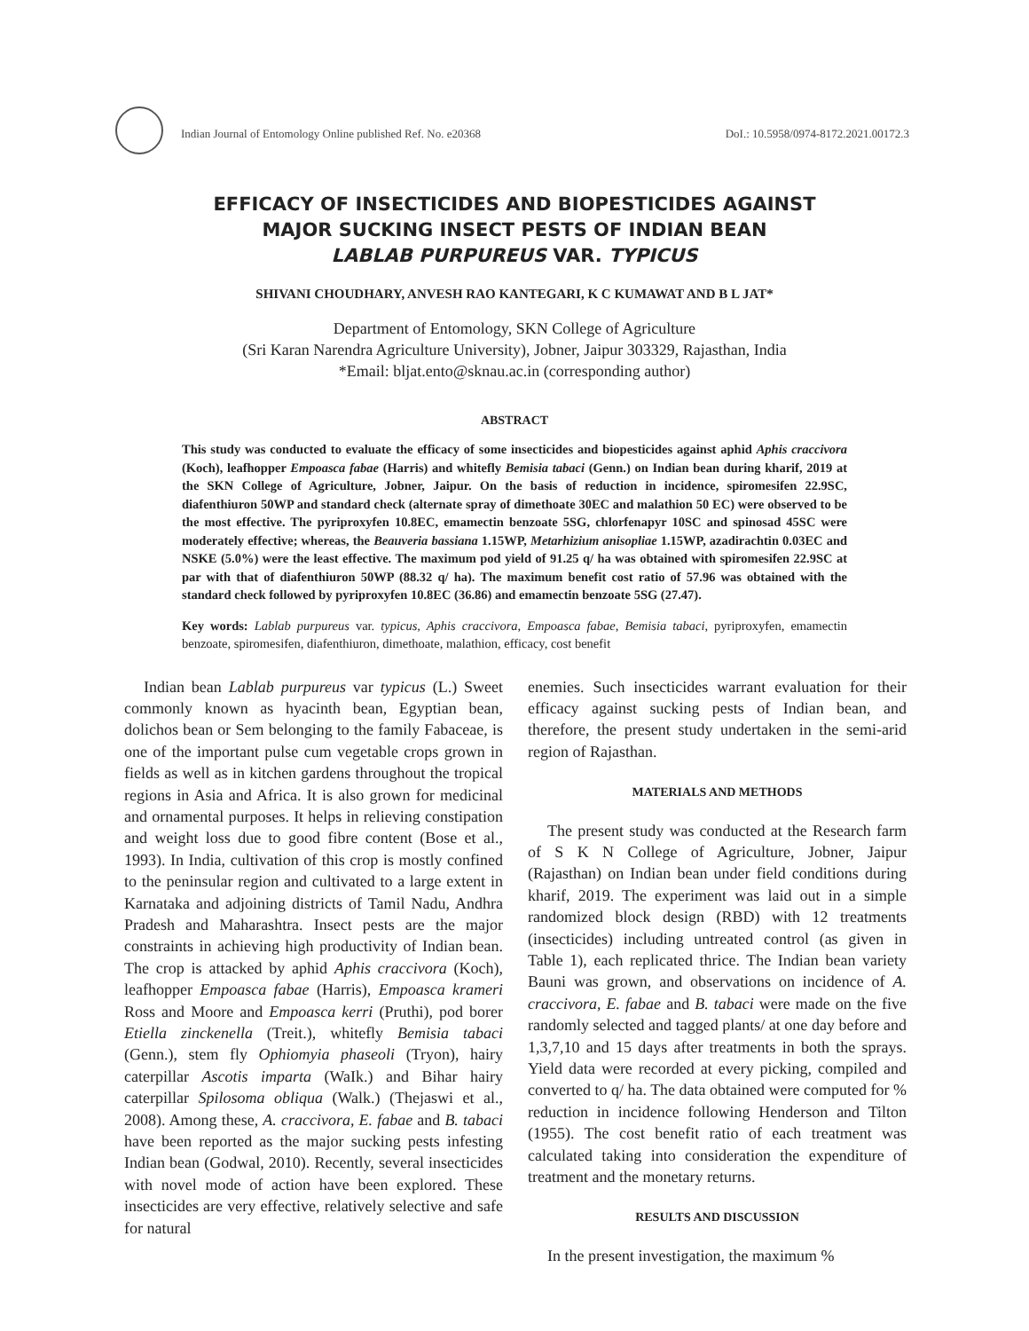Indian Journal of Entomology Online published Ref. No. e20368 DoI.: 10.5958/0974-8172.2021.00172.3
EFFICACY OF INSECTICIDES AND BIOPESTICIDES AGAINST
MAJOR SUCKING INSECT PESTS OF INDIAN BEAN
LABLAB PURPUREUS VAR. TYPICUS
SHIVANI CHOUDHARY, ANVESH RAO KANTEGARI, K C KUMAWAT AND B L JAT*
Department of Entomology, SKN College of Agriculture
(Sri Karan Narendra Agriculture University), Jobner, Jaipur 303329, Rajasthan, India
*Email: bljat.ento@sknau.ac.in (corresponding author)
ABSTRACT
This study was conducted to evaluate the efficacy of some insecticides and biopesticides against aphid Aphis craccivora (Koch), leafhopper Empoasca fabae (Harris) and whitefly Bemisia tabaci (Genn.) on Indian bean during kharif, 2019 at the SKN College of Agriculture, Jobner, Jaipur. On the basis of reduction in incidence, spiromesifen 22.9SC, diafenthiuron 50WP and standard check (alternate spray of dimethoate 30EC and malathion 50 EC) were observed to be the most effective. The pyriproxyfen 10.8EC, emamectin benzoate 5SG, chlorfenapyr 10SC and spinosad 45SC were moderately effective; whereas, the Beauveria bassiana 1.15WP, Metarhizium anisopliae 1.15WP, azadirachtin 0.03EC and NSKE (5.0%) were the least effective. The maximum pod yield of 91.25 q/ ha was obtained with spiromesifen 22.9SC at par with that of diafenthiuron 50WP (88.32 q/ ha). The maximum benefit cost ratio of 57.96 was obtained with the standard check followed by pyriproxyfen 10.8EC (36.86) and emamectin benzoate 5SG (27.47).
Key words: Lablab purpureus var. typicus, Aphis craccivora, Empoasca fabae, Bemisia tabaci, pyriproxyfen, emamectin benzoate, spiromesifen, diafenthiuron, dimethoate, malathion, efficacy, cost benefit
Indian bean Lablab purpureus var typicus (L.) Sweet commonly known as hyacinth bean, Egyptian bean, dolichos bean or Sem belonging to the family Fabaceae, is one of the important pulse cum vegetable crops grown in fields as well as in kitchen gardens throughout the tropical regions in Asia and Africa. It is also grown for medicinal and ornamental purposes. It helps in relieving constipation and weight loss due to good fibre content (Bose et al., 1993). In India, cultivation of this crop is mostly confined to the peninsular region and cultivated to a large extent in Karnataka and adjoining districts of Tamil Nadu, Andhra Pradesh and Maharashtra. Insect pests are the major constraints in achieving high productivity of Indian bean. The crop is attacked by aphid Aphis craccivora (Koch), leafhopper Empoasca fabae (Harris), Empoasca krameri Ross and Moore and Empoasca kerri (Pruthi), pod borer Etiella zinckenella (Treit.), whitefly Bemisia tabaci (Genn.), stem fly Ophiomyia phaseoli (Tryon), hairy caterpillar Ascotis imparta (WaIk.) and Bihar hairy caterpillar Spilosoma obliqua (Walk.) (Thejaswi et al., 2008). Among these, A. craccivora, E. fabae and B. tabaci have been reported as the major sucking pests infesting Indian bean (Godwal, 2010). Recently, several insecticides with novel mode of action have been explored. These insecticides are very effective, relatively selective and safe for natural
enemies. Such insecticides warrant evaluation for their efficacy against sucking pests of Indian bean, and therefore, the present study undertaken in the semi-arid region of Rajasthan.
MATERIALS AND METHODS
The present study was conducted at the Research farm of S K N College of Agriculture, Jobner, Jaipur (Rajasthan) on Indian bean under field conditions during kharif, 2019. The experiment was laid out in a simple randomized block design (RBD) with 12 treatments (insecticides) including untreated control (as given in Table 1), each replicated thrice. The Indian bean variety Bauni was grown, and observations on incidence of A. craccivora, E. fabae and B. tabaci were made on the five randomly selected and tagged plants/ at one day before and 1,3,7,10 and 15 days after treatments in both the sprays. Yield data were recorded at every picking, compiled and converted to q/ ha. The data obtained were computed for % reduction in incidence following Henderson and Tilton (1955). The cost benefit ratio of each treatment was calculated taking into consideration the expenditure of treatment and the monetary returns.
RESULTS AND DISCUSSION
In the present investigation, the maximum %